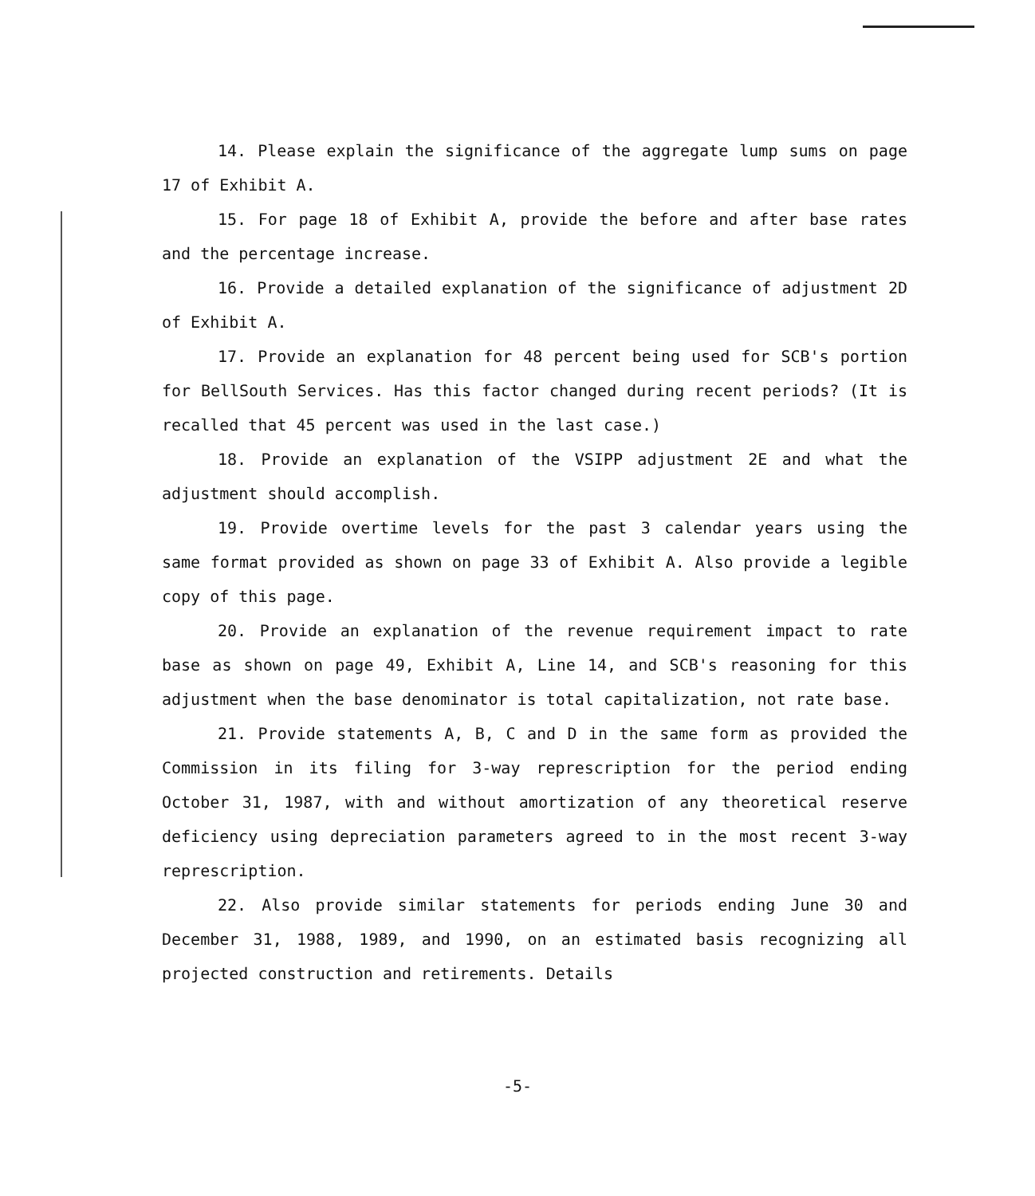14. Please explain the significance of the aggregate lump sums on page 17 of Exhibit A.
15. For page 18 of Exhibit A, provide the before and after base rates and the percentage increase.
16. Provide a detailed explanation of the significance of adjustment 2D of Exhibit A.
17. Provide an explanation for 48 percent being used for SCB's portion for BellSouth Services. Has this factor changed during recent periods? (It is recalled that 45 percent was used in the last case.)
18. Provide an explanation of the VSIPP adjustment 2E and what the adjustment should accomplish.
19. Provide overtime levels for the past 3 calendar years using the same format provided as shown on page 33 of Exhibit A. Also provide a legible copy of this page.
20. Provide an explanation of the revenue requirement impact to rate base as shown on page 49, Exhibit A, Line 14, and SCB's reasoning for this adjustment when the base denominator is total capitalization, not rate base.
21. Provide statements A, B, C and D in the same form as provided the Commission in its filing for 3-way represcription for the period ending October 31, 1987, with and without amortization of any theoretical reserve deficiency using depreciation parameters agreed to in the most recent 3-way represcription.
22. Also provide similar statements for periods ending June 30 and December 31, 1988, 1989, and 1990, on an estimated basis recognizing all projected construction and retirements. Details
-5-